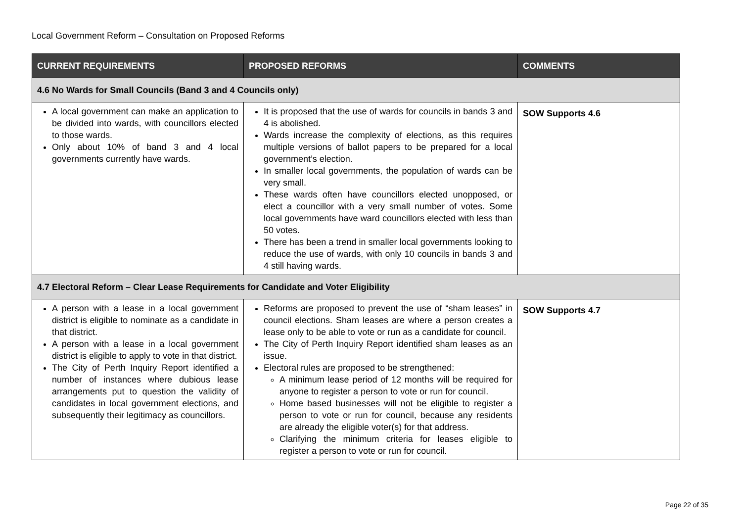Local Government Reform – Consultation on Proposed Reforms
| CURRENT REQUIREMENTS | PROPOSED REFORMS | COMMENTS |
| --- | --- | --- |
| 4.6 No Wards for Small Councils (Band 3 and 4 Councils only) | | |
| A local government can make an application to be divided into wards, with councillors elected to those wards. Only about 10% of band 3 and 4 local governments currently have wards. | It is proposed that the use of wards for councils in bands 3 and 4 is abolished. Wards increase the complexity of elections, as this requires multiple versions of ballot papers to be prepared for a local government’s election. In smaller local governments, the population of wards can be very small. These wards often have councillors elected unopposed, or elect a councillor with a very small number of votes. Some local governments have ward councillors elected with less than 50 votes. There has been a trend in smaller local governments looking to reduce the use of wards, with only 10 councils in bands 3 and 4 still having wards. | SOW Supports 4.6 |
| 4.7 Electoral Reform – Clear Lease Requirements for Candidate and Voter Eligibility | | |
| A person with a lease in a local government district is eligible to nominate as a candidate in that district. A person with a lease in a local government district is eligible to apply to vote in that district. The City of Perth Inquiry Report identified a number of instances where dubious lease arrangements put to question the validity of candidates in local government elections, and subsequently their legitimacy as councillors. | Reforms are proposed to prevent the use of “sham leases” in council elections. Sham leases are where a person creates a lease only to be able to vote or run as a candidate for council. The City of Perth Inquiry Report identified sham leases as an issue. Electoral rules are proposed to be strengthened: A minimum lease period of 12 months will be required for anyone to register a person to vote or run for council. Home based businesses will not be eligible to register a person to vote or run for council, because any residents are already the eligible voter(s) for that address. Clarifying the minimum criteria for leases eligible to register a person to vote or run for council. | SOW Supports 4.7 |
Page 22 of 35